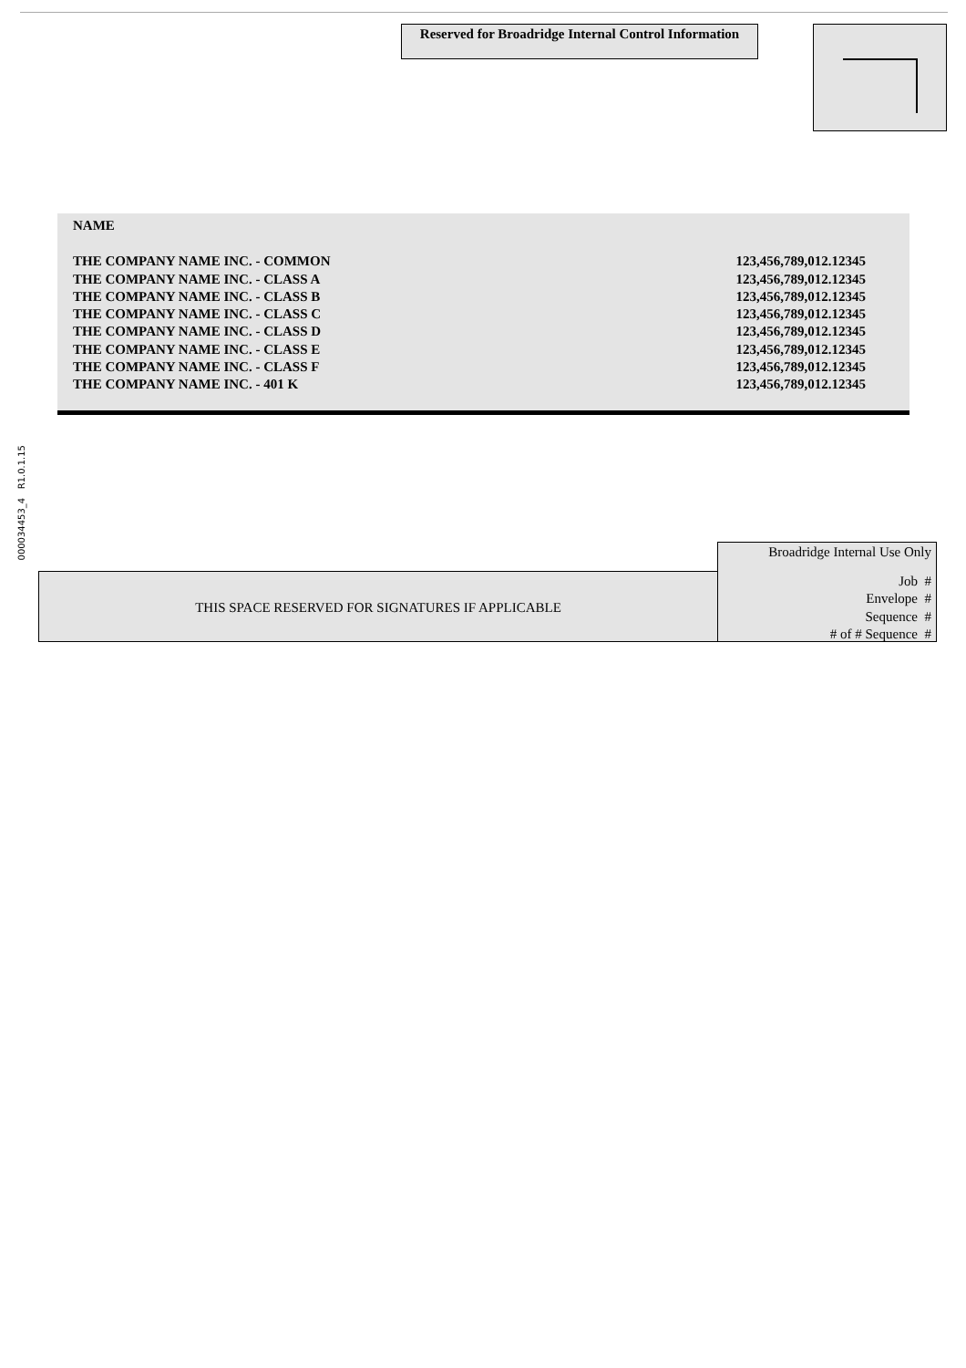Reserved for Broadridge Internal Control Information
| NAME | |
| THE COMPANY NAME INC. - COMMON | 123,456,789,012.12345 |
| THE COMPANY NAME INC. - CLASS A | 123,456,789,012.12345 |
| THE COMPANY NAME INC. - CLASS B | 123,456,789,012.12345 |
| THE COMPANY NAME INC. - CLASS C | 123,456,789,012.12345 |
| THE COMPANY NAME INC. - CLASS D | 123,456,789,012.12345 |
| THE COMPANY NAME INC. - CLASS E | 123,456,789,012.12345 |
| THE COMPANY NAME INC. - CLASS F | 123,456,789,012.12345 |
| THE COMPANY NAME INC. - 401 K | 123,456,789,012.12345 |
000034453_4 R1.0.1.15
Broadridge Internal Use Only
Job #
Envelope #
Sequence #
# of # Sequence #
THIS SPACE RESERVED FOR SIGNATURES IF APPLICABLE